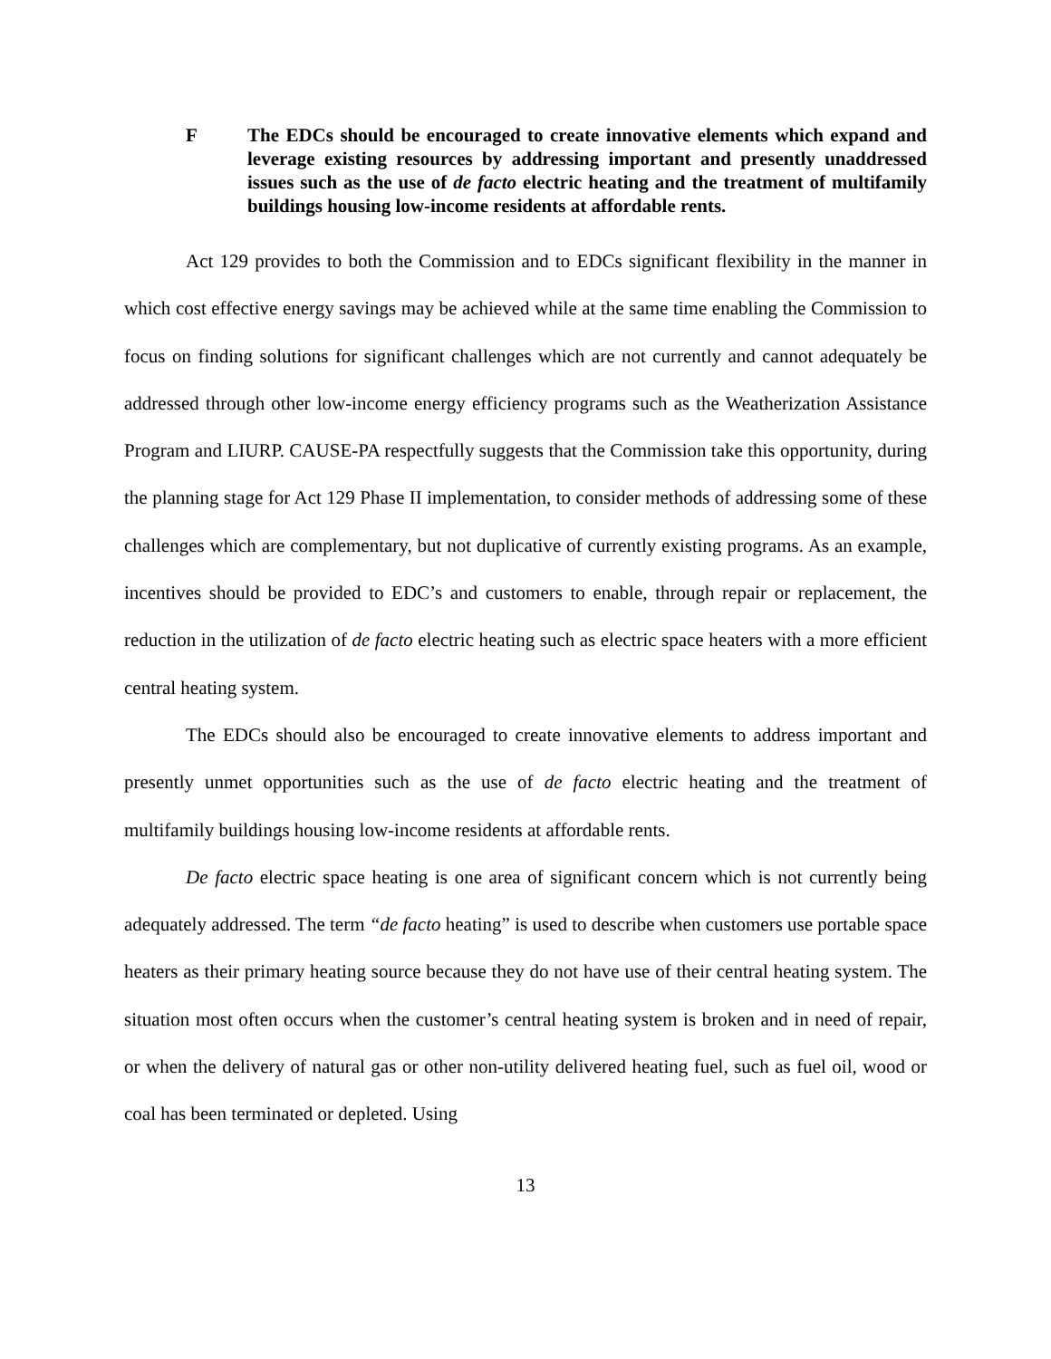F The EDCs should be encouraged to create innovative elements which expand and leverage existing resources by addressing important and presently unaddressed issues such as the use of de facto electric heating and the treatment of multifamily buildings housing low-income residents at affordable rents.
Act 129 provides to both the Commission and to EDCs significant flexibility in the manner in which cost effective energy savings may be achieved while at the same time enabling the Commission to focus on finding solutions for significant challenges which are not currently and cannot adequately be addressed through other low-income energy efficiency programs such as the Weatherization Assistance Program and LIURP. CAUSE-PA respectfully suggests that the Commission take this opportunity, during the planning stage for Act 129 Phase II implementation, to consider methods of addressing some of these challenges which are complementary, but not duplicative of currently existing programs. As an example, incentives should be provided to EDC’s and customers to enable, through repair or replacement, the reduction in the utilization of de facto electric heating such as electric space heaters with a more efficient central heating system.
The EDCs should also be encouraged to create innovative elements to address important and presently unmet opportunities such as the use of de facto electric heating and the treatment of multifamily buildings housing low-income residents at affordable rents.
De facto electric space heating is one area of significant concern which is not currently being adequately addressed. The term “de facto heating” is used to describe when customers use portable space heaters as their primary heating source because they do not have use of their central heating system. The situation most often occurs when the customer’s central heating system is broken and in need of repair, or when the delivery of natural gas or other non-utility delivered heating fuel, such as fuel oil, wood or coal has been terminated or depleted. Using
13